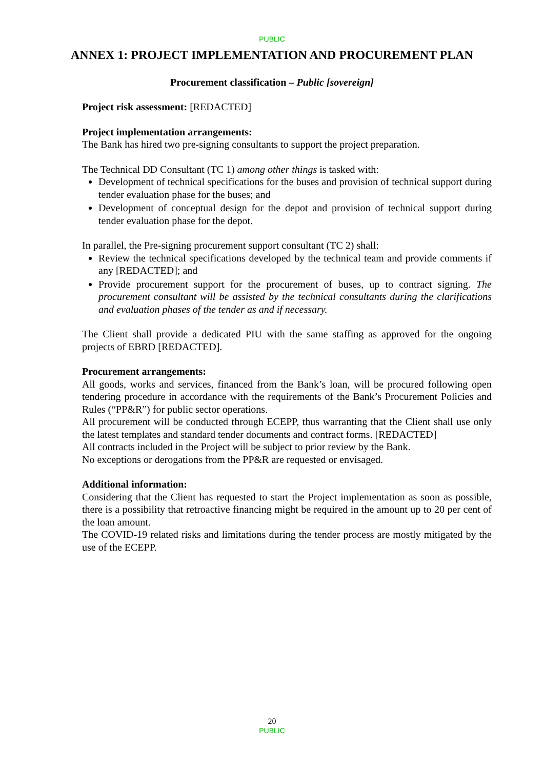PUBLIC
ANNEX 1: PROJECT IMPLEMENTATION AND PROCUREMENT PLAN
Procurement classification – Public [sovereign]
Project risk assessment: [REDACTED]
Project implementation arrangements:
The Bank has hired two pre-signing consultants to support the project preparation.
The Technical DD Consultant (TC 1) among other things is tasked with:
Development of technical specifications for the buses and provision of technical support during tender evaluation phase for the buses; and
Development of conceptual design for the depot and provision of technical support during tender evaluation phase for the depot.
In parallel, the Pre-signing procurement support consultant (TC 2) shall:
Review the technical specifications developed by the technical team and provide comments if any [REDACTED]; and
Provide procurement support for the procurement of buses, up to contract signing. The procurement consultant will be assisted by the technical consultants during the clarifications and evaluation phases of the tender as and if necessary.
The Client shall provide a dedicated PIU with the same staffing as approved for the ongoing projects of EBRD [REDACTED].
Procurement arrangements:
All goods, works and services, financed from the Bank’s loan, will be procured following open tendering procedure in accordance with the requirements of the Bank’s Procurement Policies and Rules (“PP&R”) for public sector operations.
All procurement will be conducted through ECEPP, thus warranting that the Client shall use only the latest templates and standard tender documents and contract forms. [REDACTED]
All contracts included in the Project will be subject to prior review by the Bank.
No exceptions or derogations from the PP&R are requested or envisaged.
Additional information:
Considering that the Client has requested to start the Project implementation as soon as possible, there is a possibility that retroactive financing might be required in the amount up to 20 per cent of the loan amount.
The COVID-19 related risks and limitations during the tender process are mostly mitigated by the use of the ECEPP.
20
PUBLIC